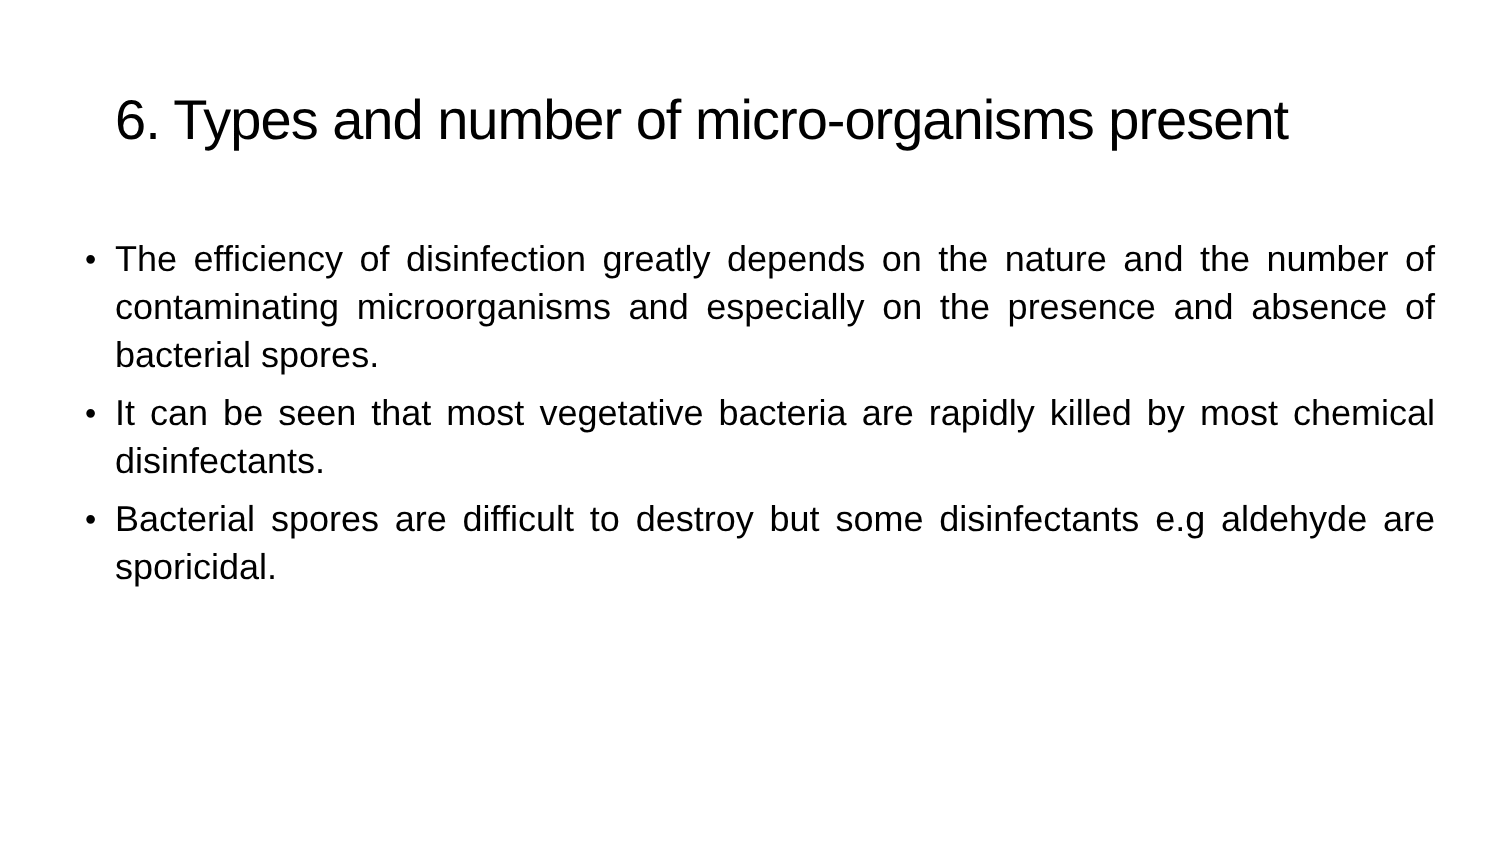6. Types and number of micro-organisms present
• The efficiency of disinfection greatly depends on the nature and the number of contaminating microorganisms and especially on the presence and absence of bacterial spores.
• It can be seen that most vegetative bacteria are rapidly killed by most chemical disinfectants.
• Bacterial spores are difficult to destroy but some disinfectants e.g aldehyde are sporicidal.